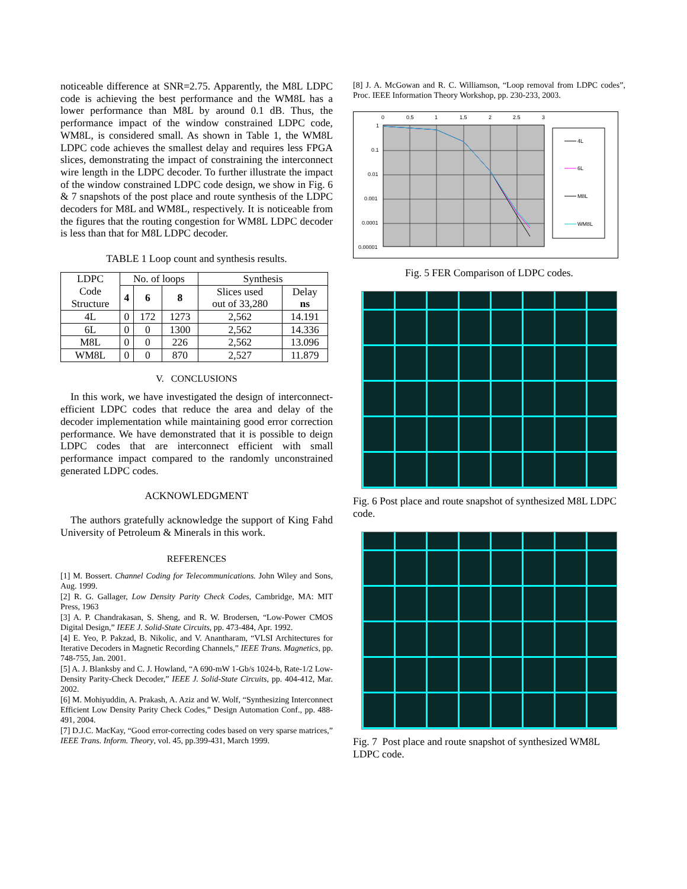noticeable difference at SNR=2.75. Apparently, the M8L LDPC code is achieving the best performance and the WM8L has a lower performance than M8L by around 0.1 dB. Thus, the performance impact of the window constrained LDPC code, WM8L, is considered small. As shown in Table 1, the WM8L LDPC code achieves the smallest delay and requires less FPGA slices, demonstrating the impact of constraining the interconnect wire length in the LDPC decoder. To further illustrate the impact of the window constrained LDPC code design, we show in Fig. 6 & 7 snapshots of the post place and route synthesis of the LDPC decoders for M8L and WM8L, respectively. It is noticeable from the figures that the routing congestion for WM8L LDPC decoder is less than that for M8L LDPC decoder.
TABLE 1 Loop count and synthesis results.
| LDPC Code Structure | No. of loops | | | Synthesis | |
| --- | --- | --- | --- | --- | --- |
| | | | | Slices used out of 33,280 | Delay ns |
| | 4 | 6 | 8 | | |
| 4L | 0 | 172 | 1273 | 2,562 | 14.191 |
| 6L | 0 | 0 | 1300 | 2,562 | 14.336 |
| M8L | 0 | 0 | 226 | 2,562 | 13.096 |
| WM8L | 0 | 0 | 870 | 2,527 | 11.879 |
V. CONCLUSIONS
In this work, we have investigated the design of interconnect-efficient LDPC codes that reduce the area and delay of the decoder implementation while maintaining good error correction performance. We have demonstrated that it is possible to deign LDPC codes that are interconnect efficient with small performance impact compared to the randomly unconstrained generated LDPC codes.
ACKNOWLEDGMENT
The authors gratefully acknowledge the support of King Fahd University of Petroleum & Minerals in this work.
REFERENCES
[1] M. Bossert. Channel Coding for Telecommunications. John Wiley and Sons, Aug. 1999.
[2] R. G. Gallager, Low Density Parity Check Codes, Cambridge, MA: MIT Press, 1963
[3] A. P. Chandrakasan, S. Sheng, and R. W. Brodersen, “Low-Power CMOS Digital Design,” IEEE J. Solid-State Circuits, pp. 473-484, Apr. 1992.
[4] E. Yeo, P. Pakzad, B. Nikolic, and V. Anantharam, “VLSI Architectures for Iterative Decoders in Magnetic Recording Channels,” IEEE Trans. Magnetics, pp. 748-755, Jan. 2001.
[5] A. J. Blanksby and C. J. Howland, “A 690-mW 1-Gb/s 1024-b, Rate-1/2 Low-Density Parity-Check Decoder,” IEEE J. Solid-State Circuits, pp. 404-412, Mar. 2002.
[6] M. Mohiyuddin, A. Prakash, A. Aziz and W. Wolf, “Synthesizing Interconnect Efficient Low Density Parity Check Codes,” Design Automation Conf., pp. 488-491, 2004.
[7] D.J.C. MacKay, “Good error-correcting codes based on very sparse matrices,” IEEE Trans. Inform. Theory, vol. 45, pp.399-431, March 1999.
[8] J. A. McGowan and R. C. Williamson, “Loop removal from LDPC codes”, Proc. IEEE Information Theory Workshop, pp. 230-233, 2003.
0
0.5
1
1.5
2
2.5
3
1
0.1
0.01
0.001
0.0001
0.00001
4L
6L
M8L
WM8L
Fig. 5 FER Comparison of LDPC codes.
Fig. 6 Post place and route snapshot of synthesized M8L LDPC code.
Fig. 7 Post place and route snapshot of synthesized WM8L LDPC code.